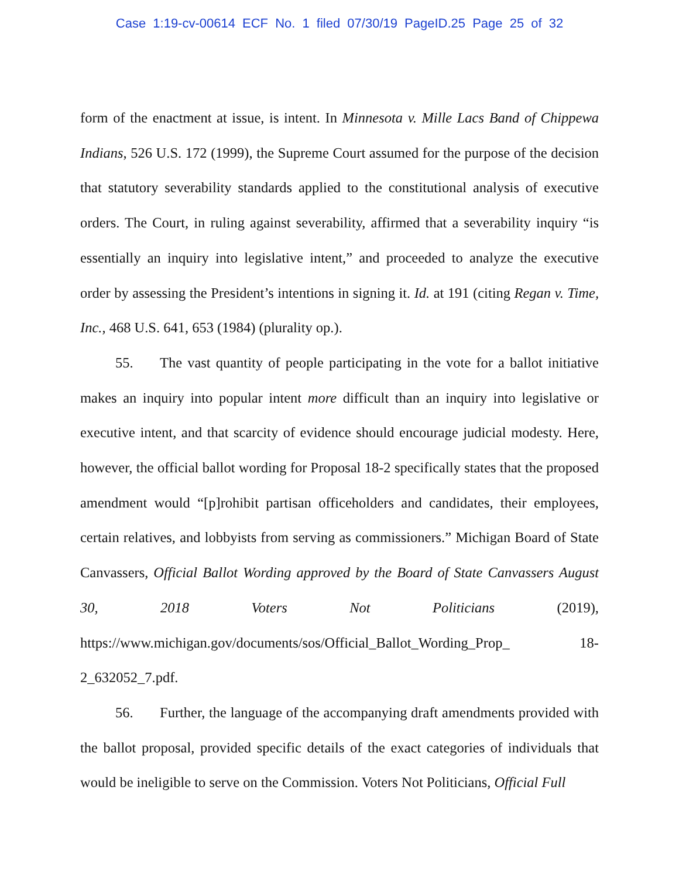Case 1:19-cv-00614 ECF No. 1 filed 07/30/19 PageID.25 Page 25 of 32
form of the enactment at issue, is intent. In Minnesota v. Mille Lacs Band of Chippewa Indians, 526 U.S. 172 (1999), the Supreme Court assumed for the purpose of the decision that statutory severability standards applied to the constitutional analysis of executive orders. The Court, in ruling against severability, affirmed that a severability inquiry “is essentially an inquiry into legislative intent,” and proceeded to analyze the executive order by assessing the President’s intentions in signing it. Id. at 191 (citing Regan v. Time, Inc., 468 U.S. 641, 653 (1984) (plurality op.).
55. The vast quantity of people participating in the vote for a ballot initiative makes an inquiry into popular intent more difficult than an inquiry into legislative or executive intent, and that scarcity of evidence should encourage judicial modesty. Here, however, the official ballot wording for Proposal 18-2 specifically states that the proposed amendment would “[p]rohibit partisan officeholders and candidates, their employees, certain relatives, and lobbyists from serving as commissioners.” Michigan Board of State Canvassers, Official Ballot Wording approved by the Board of State Canvassers August 30, 2018 Voters Not Politicians (2019), https://www.michigan.gov/documents/sos/Official_Ballot_Wording_Prop_ 18-2_632052_7.pdf.
56. Further, the language of the accompanying draft amendments provided with the ballot proposal, provided specific details of the exact categories of individuals that would be ineligible to serve on the Commission. Voters Not Politicians, Official Full